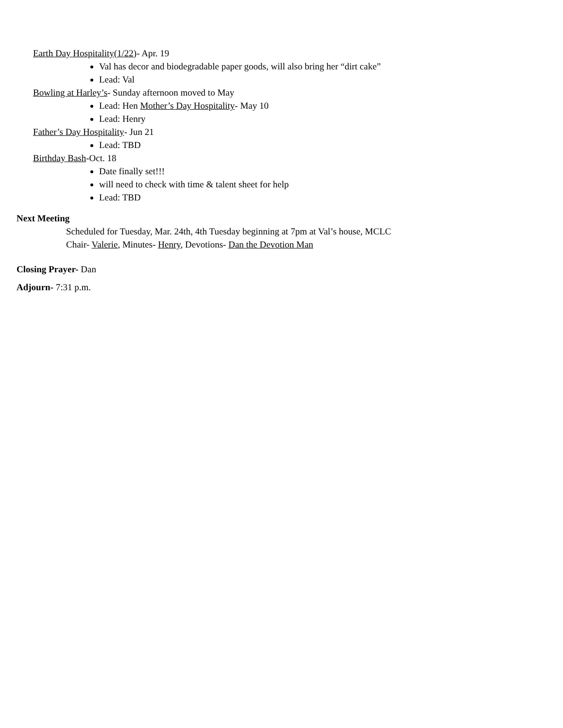Earth Day Hospitality(1/22)- Apr. 19
Val has decor and biodegradable paper goods, will also bring her “dirt cake”
Lead: Val
Bowling at Harley’s- Sunday afternoon moved to May
Lead: Hen Mother’s Day Hospitality- May 10
Lead: Henry
Father’s Day Hospitality- Jun 21
Lead: TBD
Birthday Bash-Oct. 18
Date finally set!!!
will need to check with time & talent sheet for help
Lead: TBD
Next Meeting
Scheduled for Tuesday, Mar. 24th, 4th Tuesday beginning at 7pm at Val’s house, MCLC
Chair- Valerie, Minutes- Henry, Devotions- Dan the Devotion Man
Closing Prayer- Dan
Adjourn- 7:31 p.m.